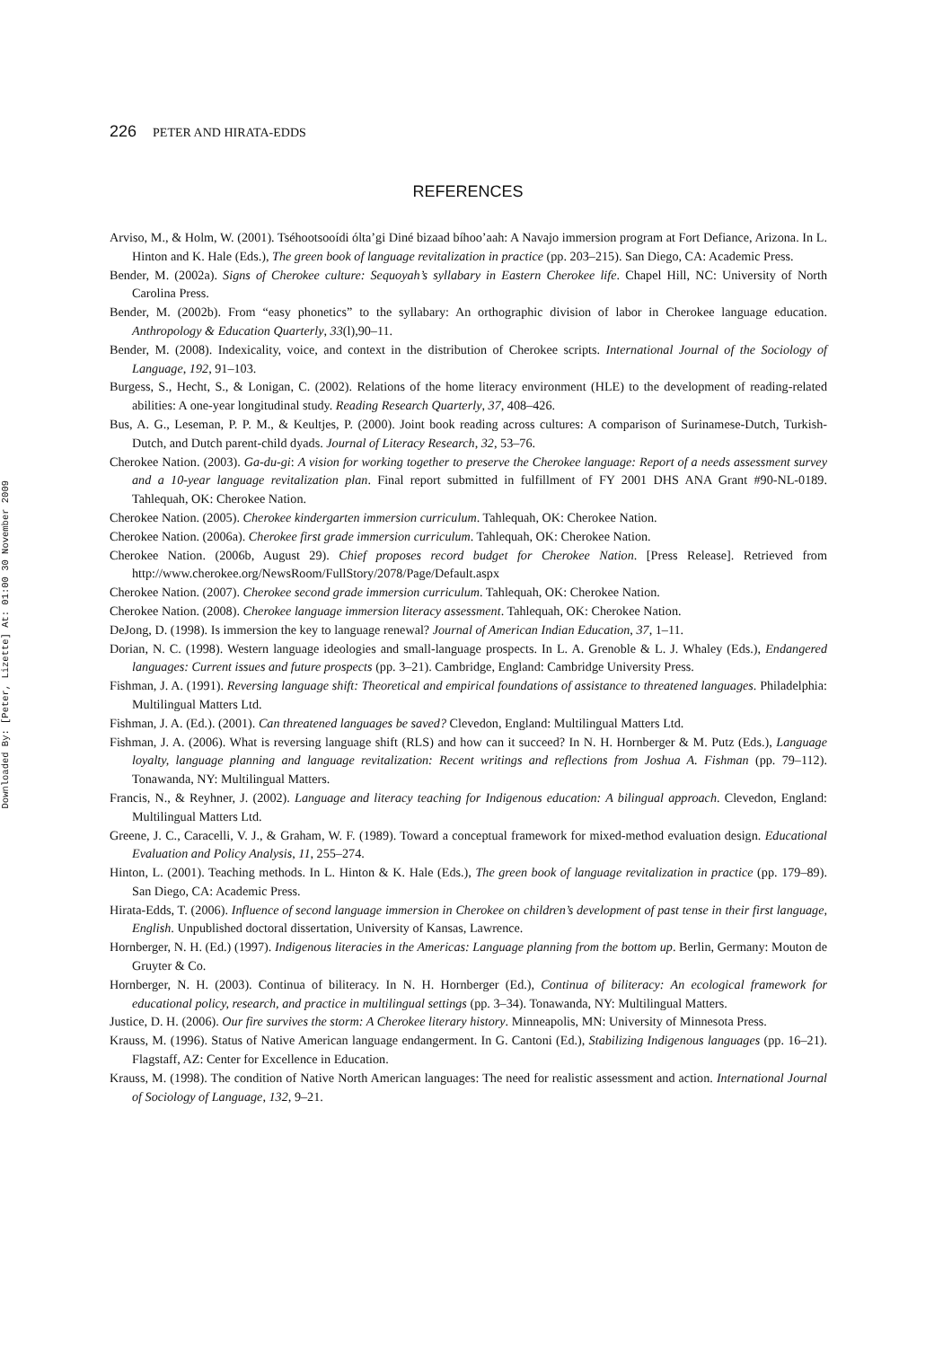Downloaded By: [Peter, Lizette] At: 01:00 30 November 2009
226 PETER AND HIRATA-EDDS
REFERENCES
Arviso, M., & Holm, W. (2001). Tséhootsooídi ólta’gi Diné bizaad bíhoo’aah: A Navajo immersion program at Fort Defiance, Arizona. In L. Hinton and K. Hale (Eds.), The green book of language revitalization in practice (pp. 203–215). San Diego, CA: Academic Press.
Bender, M. (2002a). Signs of Cherokee culture: Sequoyah’s syllabary in Eastern Cherokee life. Chapel Hill, NC: University of North Carolina Press.
Bender, M. (2002b). From “easy phonetics” to the syllabary: An orthographic division of labor in Cherokee language education. Anthropology & Education Quarterly, 33(l),90–11.
Bender, M. (2008). Indexicality, voice, and context in the distribution of Cherokee scripts. International Journal of the Sociology of Language, 192, 91–103.
Burgess, S., Hecht, S., & Lonigan, C. (2002). Relations of the home literacy environment (HLE) to the development of reading-related abilities: A one-year longitudinal study. Reading Research Quarterly, 37, 408–426.
Bus, A. G., Leseman, P. P. M., & Keultjes, P. (2000). Joint book reading across cultures: A comparison of Surinamese-Dutch, Turkish-Dutch, and Dutch parent-child dyads. Journal of Literacy Research, 32, 53–76.
Cherokee Nation. (2003). Ga-du-gi: A vision for working together to preserve the Cherokee language: Report of a needs assessment survey and a 10-year language revitalization plan. Final report submitted in fulfillment of FY 2001 DHS ANA Grant #90-NL-0189. Tahlequah, OK: Cherokee Nation.
Cherokee Nation. (2005). Cherokee kindergarten immersion curriculum. Tahlequah, OK: Cherokee Nation.
Cherokee Nation. (2006a). Cherokee first grade immersion curriculum. Tahlequah, OK: Cherokee Nation.
Cherokee Nation. (2006b, August 29). Chief proposes record budget for Cherokee Nation. [Press Release]. Retrieved from http://www.cherokee.org/NewsRoom/FullStory/2078/Page/Default.aspx
Cherokee Nation. (2007). Cherokee second grade immersion curriculum. Tahlequah, OK: Cherokee Nation.
Cherokee Nation. (2008). Cherokee language immersion literacy assessment. Tahlequah, OK: Cherokee Nation.
DeJong, D. (1998). Is immersion the key to language renewal? Journal of American Indian Education, 37, 1–11.
Dorian, N. C. (1998). Western language ideologies and small-language prospects. In L. A. Grenoble & L. J. Whaley (Eds.), Endangered languages: Current issues and future prospects (pp. 3–21). Cambridge, England: Cambridge University Press.
Fishman, J. A. (1991). Reversing language shift: Theoretical and empirical foundations of assistance to threatened languages. Philadelphia: Multilingual Matters Ltd.
Fishman, J. A. (Ed.). (2001). Can threatened languages be saved? Clevedon, England: Multilingual Matters Ltd.
Fishman, J. A. (2006). What is reversing language shift (RLS) and how can it succeed? In N. H. Hornberger & M. Putz (Eds.), Language loyalty, language planning and language revitalization: Recent writings and reflections from Joshua A. Fishman (pp. 79–112). Tonawanda, NY: Multilingual Matters.
Francis, N., & Reyhner, J. (2002). Language and literacy teaching for Indigenous education: A bilingual approach. Clevedon, England: Multilingual Matters Ltd.
Greene, J. C., Caracelli, V. J., & Graham, W. F. (1989). Toward a conceptual framework for mixed-method evaluation design. Educational Evaluation and Policy Analysis, 11, 255–274.
Hinton, L. (2001). Teaching methods. In L. Hinton & K. Hale (Eds.), The green book of language revitalization in practice (pp. 179–89). San Diego, CA: Academic Press.
Hirata-Edds, T. (2006). Influence of second language immersion in Cherokee on children’s development of past tense in their first language, English. Unpublished doctoral dissertation, University of Kansas, Lawrence.
Hornberger, N. H. (Ed.) (1997). Indigenous literacies in the Americas: Language planning from the bottom up. Berlin, Germany: Mouton de Gruyter & Co.
Hornberger, N. H. (2003). Continua of biliteracy. In N. H. Hornberger (Ed.), Continua of biliteracy: An ecological framework for educational policy, research, and practice in multilingual settings (pp. 3–34). Tonawanda, NY: Multilingual Matters.
Justice, D. H. (2006). Our fire survives the storm: A Cherokee literary history. Minneapolis, MN: University of Minnesota Press.
Krauss, M. (1996). Status of Native American language endangerment. In G. Cantoni (Ed.), Stabilizing Indigenous languages (pp. 16–21). Flagstaff, AZ: Center for Excellence in Education.
Krauss, M. (1998). The condition of Native North American languages: The need for realistic assessment and action. International Journal of Sociology of Language, 132, 9–21.